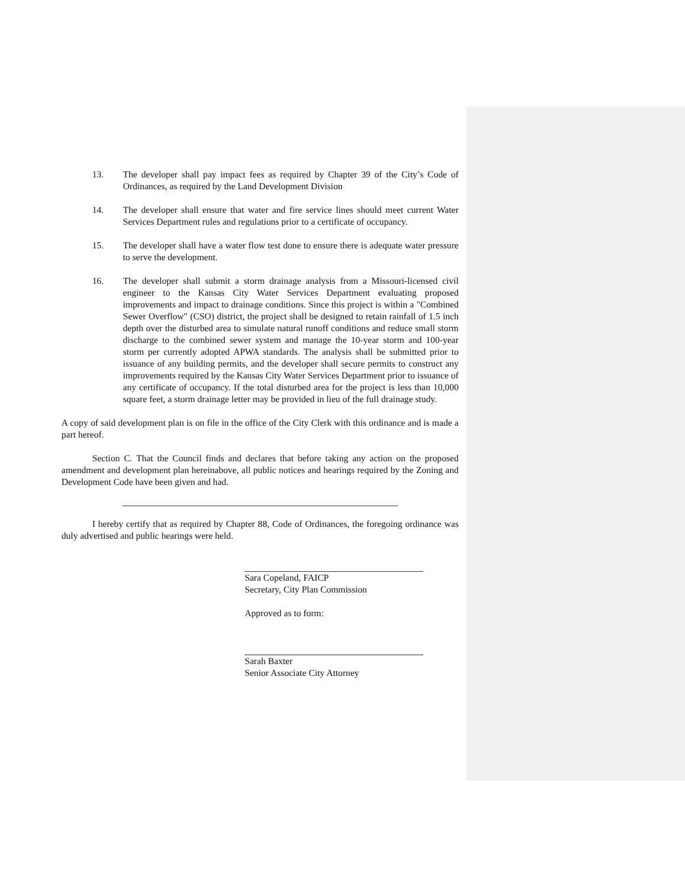13. The developer shall pay impact fees as required by Chapter 39 of the City’s Code of Ordinances, as required by the Land Development Division
14. The developer shall ensure that water and fire service lines should meet current Water Services Department rules and regulations prior to a certificate of occupancy.
15. The developer shall have a water flow test done to ensure there is adequate water pressure to serve the development.
16. The developer shall submit a storm drainage analysis from a Missouri-licensed civil engineer to the Kansas City Water Services Department evaluating proposed improvements and impact to drainage conditions. Since this project is within a "Combined Sewer Overflow" (CSO) district, the project shall be designed to retain rainfall of 1.5 inch depth over the disturbed area to simulate natural runoff conditions and reduce small storm discharge to the combined sewer system and manage the 10-year storm and 100-year storm per currently adopted APWA standards. The analysis shall be submitted prior to issuance of any building permits, and the developer shall secure permits to construct any improvements required by the Kansas City Water Services Department prior to issuance of any certificate of occupancy. If the total disturbed area for the project is less than 10,000 square feet, a storm drainage letter may be provided in lieu of the full drainage study.
A copy of said development plan is on file in the office of the City Clerk with this ordinance and is made a part hereof.
Section C. That the Council finds and declares that before taking any action on the proposed amendment and development plan hereinabove, all public notices and hearings required by the Zoning and Development Code have been given and had.
I hereby certify that as required by Chapter 88, Code of Ordinances, the foregoing ordinance was duly advertised and public hearings were held.
Sara Copeland, FAICP
Secretary, City Plan Commission
Approved as to form:
Sarah Baxter
Senior Associate City Attorney